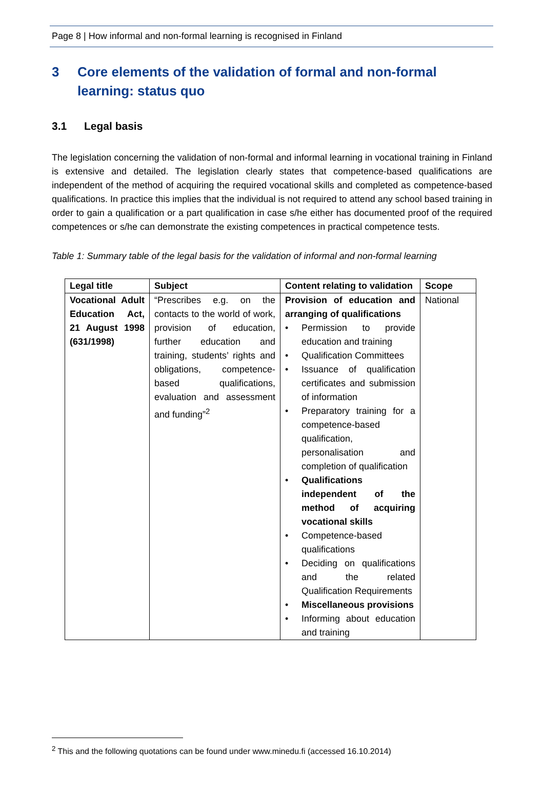Page 8 | How informal and non-formal learning is recognised in Finland
3 Core elements of the validation of formal and non-formal learning: status quo
3.1 Legal basis
The legislation concerning the validation of non-formal and informal learning in vocational training in Finland is extensive and detailed. The legislation clearly states that competence-based qualifications are independent of the method of acquiring the required vocational skills and completed as competence-based qualifications. In practice this implies that the individual is not required to attend any school based training in order to gain a qualification or a part qualification in case s/he either has documented proof of the required competences or s/he can demonstrate the existing competences in practical competence tests.
Table 1: Summary table of the legal basis for the validation of informal and non-formal learning
| Legal title | Subject | Content relating to validation | Scope |
| --- | --- | --- | --- |
| Vocational Adult Education Act, 21 August 1998 (631/1998) | “Prescribes e.g. on the contacts to the world of work, provision of education, further education and training, students’ rights and obligations, competence-based qualifications, evaluation and assessment and funding”<sup>2</sup> | Provision of education and arranging of qualifications Permission to provide education and training Qualification Committees Issuance of qualification certificates and submission of information Preparatory training for a competence-based qualification, personalisation and completion of qualification Qualifications independent of the method of acquiring vocational skills Competence-based qualifications Deciding on qualifications and the related Qualification Requirements Miscellaneous provisions Informing about education and training | National |
<sup>2</sup> This and the following quotations can be found under www.minedu.fi (accessed 16.10.2014)